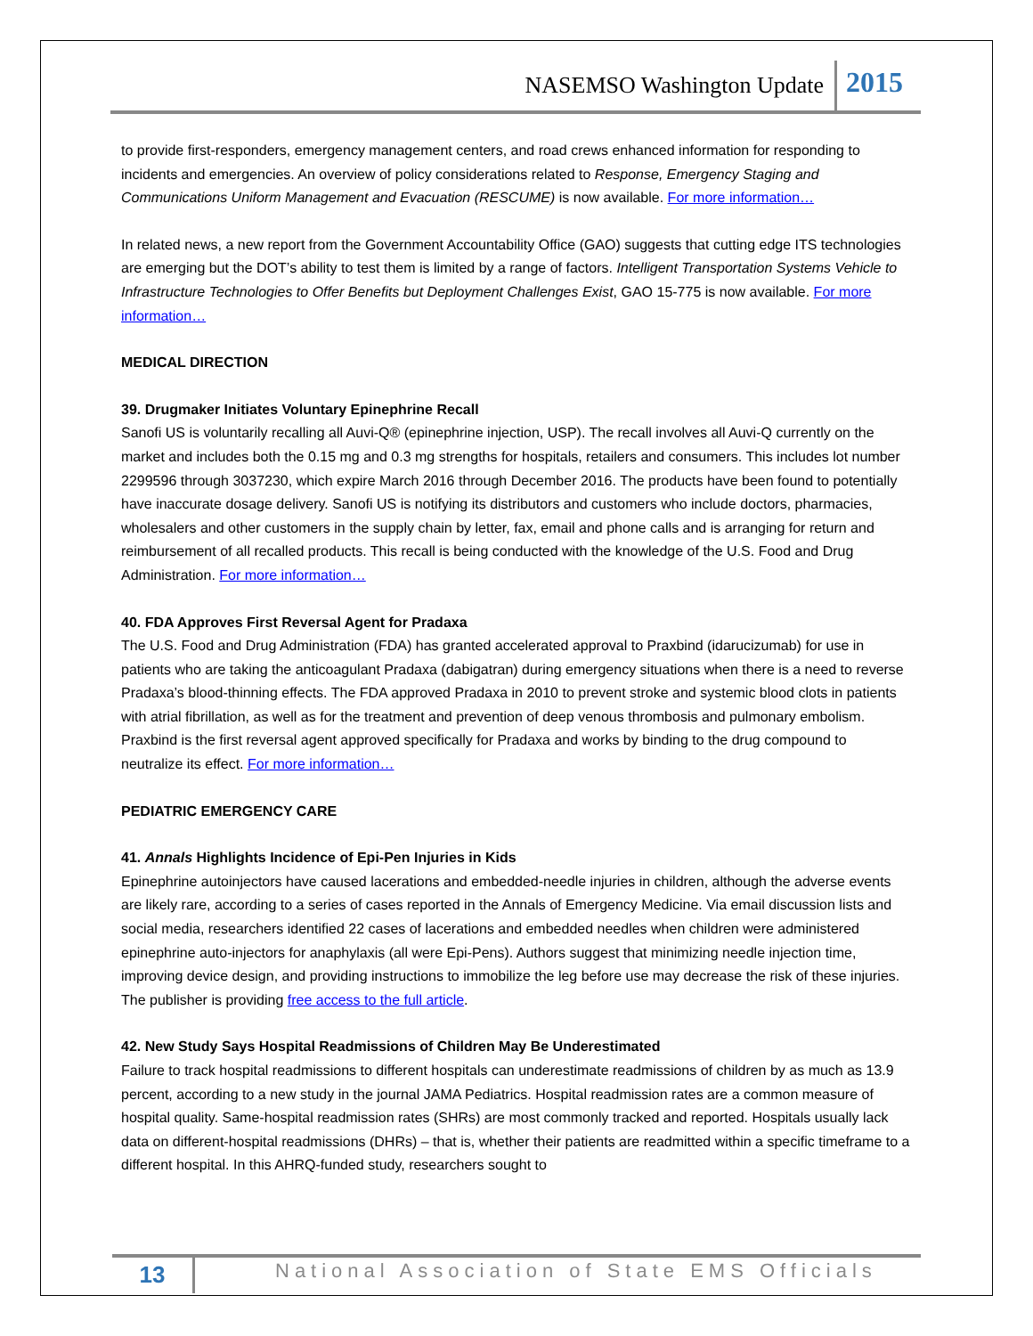NASEMSO Washington Update 2015
to provide first-responders, emergency management centers, and road crews enhanced information for responding to incidents and emergencies. An overview of policy considerations related to Response, Emergency Staging and Communications Uniform Management and Evacuation (RESCUME) is now available. For more information…
In related news, a new report from the Government Accountability Office (GAO) suggests that cutting edge ITS technologies are emerging but the DOT’s ability to test them is limited by a range of factors. Intelligent Transportation Systems Vehicle to Infrastructure Technologies to Offer Benefits but Deployment Challenges Exist, GAO 15-775 is now available. For more information…
MEDICAL DIRECTION
39. Drugmaker Initiates Voluntary Epinephrine Recall
Sanofi US is voluntarily recalling all Auvi-Q® (epinephrine injection, USP). The recall involves all Auvi-Q currently on the market and includes both the 0.15 mg and 0.3 mg strengths for hospitals, retailers and consumers. This includes lot number 2299596 through 3037230, which expire March 2016 through December 2016. The products have been found to potentially have inaccurate dosage delivery. Sanofi US is notifying its distributors and customers who include doctors, pharmacies, wholesalers and other customers in the supply chain by letter, fax, email and phone calls and is arranging for return and reimbursement of all recalled products. This recall is being conducted with the knowledge of the U.S. Food and Drug Administration. For more information…
40. FDA Approves First Reversal Agent for Pradaxa
The U.S. Food and Drug Administration (FDA) has granted accelerated approval to Praxbind (idarucizumab) for use in patients who are taking the anticoagulant Pradaxa (dabigatran) during emergency situations when there is a need to reverse Pradaxa’s blood-thinning effects. The FDA approved Pradaxa in 2010 to prevent stroke and systemic blood clots in patients with atrial fibrillation, as well as for the treatment and prevention of deep venous thrombosis and pulmonary embolism. Praxbind is the first reversal agent approved specifically for Pradaxa and works by binding to the drug compound to neutralize its effect. For more information…
PEDIATRIC EMERGENCY CARE
41. Annals Highlights Incidence of Epi-Pen Injuries in Kids
Epinephrine autoinjectors have caused lacerations and embedded-needle injuries in children, although the adverse events are likely rare, according to a series of cases reported in the Annals of Emergency Medicine. Via email discussion lists and social media, researchers identified 22 cases of lacerations and embedded needles when children were administered epinephrine auto-injectors for anaphylaxis (all were Epi-Pens). Authors suggest that minimizing needle injection time, improving device design, and providing instructions to immobilize the leg before use may decrease the risk of these injuries. The publisher is providing free access to the full article.
42. New Study Says Hospital Readmissions of Children May Be Underestimated
Failure to track hospital readmissions to different hospitals can underestimate readmissions of children by as much as 13.9 percent, according to a new study in the journal JAMA Pediatrics. Hospital readmission rates are a common measure of hospital quality. Same-hospital readmission rates (SHRs) are most commonly tracked and reported. Hospitals usually lack data on different-hospital readmissions (DHRs) – that is, whether their patients are readmitted within a specific timeframe to a different hospital. In this AHRQ-funded study, researchers sought to
13 National Association of State EMS Officials